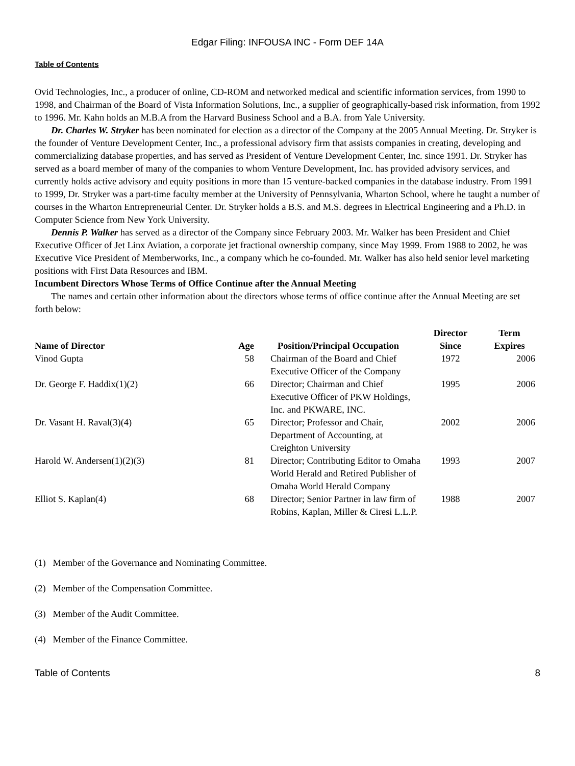Edgar Filing: INFOUSA INC - Form DEF 14A
Table of Contents
Ovid Technologies, Inc., a producer of online, CD-ROM and networked medical and scientific information services, from 1990 to 1998, and Chairman of the Board of Vista Information Solutions, Inc., a supplier of geographically-based risk information, from 1992 to 1996. Mr. Kahn holds an M.B.A from the Harvard Business School and a B.A. from Yale University.
Dr. Charles W. Stryker has been nominated for election as a director of the Company at the 2005 Annual Meeting. Dr. Stryker is the founder of Venture Development Center, Inc., a professional advisory firm that assists companies in creating, developing and commercializing database properties, and has served as President of Venture Development Center, Inc. since 1991. Dr. Stryker has served as a board member of many of the companies to whom Venture Development, Inc. has provided advisory services, and currently holds active advisory and equity positions in more than 15 venture-backed companies in the database industry. From 1991 to 1999, Dr. Stryker was a part-time faculty member at the University of Pennsylvania, Wharton School, where he taught a number of courses in the Wharton Entrepreneurial Center. Dr. Stryker holds a B.S. and M.S. degrees in Electrical Engineering and a Ph.D. in Computer Science from New York University.
Dennis P. Walker has served as a director of the Company since February 2003. Mr. Walker has been President and Chief Executive Officer of Jet Linx Aviation, a corporate jet fractional ownership company, since May 1999. From 1988 to 2002, he was Executive Vice President of Memberworks, Inc., a company which he co-founded. Mr. Walker has also held senior level marketing positions with First Data Resources and IBM.
Incumbent Directors Whose Terms of Office Continue after the Annual Meeting
The names and certain other information about the directors whose terms of office continue after the Annual Meeting are set forth below:
| Name of Director | Age | Position/Principal Occupation | Director Since | Term Expires |
| --- | --- | --- | --- | --- |
| Vinod Gupta | 58 | Chairman of the Board and Chief Executive Officer of the Company | 1972 | 2006 |
| Dr. George F. Haddix(1)(2) | 66 | Director; Chairman and Chief Executive Officer of PKW Holdings, Inc. and PKWARE, INC. | 1995 | 2006 |
| Dr. Vasant H. Raval(3)(4) | 65 | Director; Professor and Chair, Department of Accounting, at Creighton University | 2002 | 2006 |
| Harold W. Andersen(1)(2)(3) | 81 | Director; Contributing Editor to Omaha World Herald and Retired Publisher of Omaha World Herald Company | 1993 | 2007 |
| Elliot S. Kaplan(4) | 68 | Director; Senior Partner in law firm of Robins, Kaplan, Miller & Ciresi L.L.P. | 1988 | 2007 |
(1) Member of the Governance and Nominating Committee.
(2) Member of the Compensation Committee.
(3) Member of the Audit Committee.
(4) Member of the Finance Committee.
Table of Contents 8